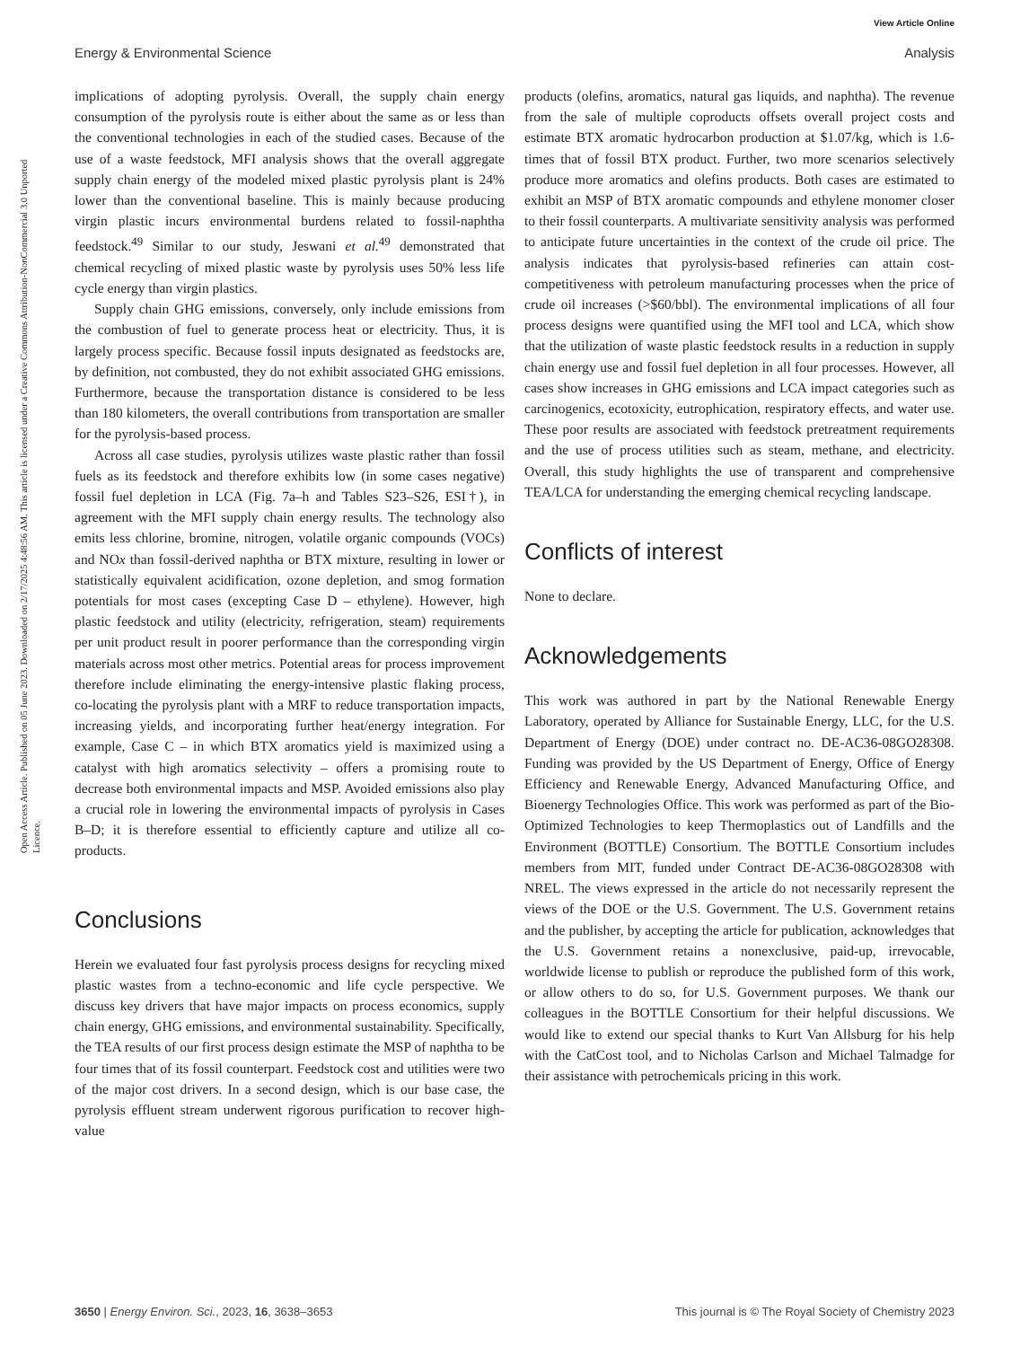View Article Online
Energy & Environmental Science Analysis
Open Access Article. Published on 05 June 2023. Downloaded on 2/17/2025 4:48:56 AM. This article is licensed under a Creative Commons Attribution-NonCommercial 3.0 Unported Licence.
implications of adopting pyrolysis. Overall, the supply chain energy consumption of the pyrolysis route is either about the same as or less than the conventional technologies in each of the studied cases. Because of the use of a waste feedstock, MFI analysis shows that the overall aggregate supply chain energy of the modeled mixed plastic pyrolysis plant is 24% lower than the conventional baseline. This is mainly because producing virgin plastic incurs environmental burdens related to fossil-naphtha feedstock.<sup>49</sup> Similar to our study, Jeswani et al.<sup>49</sup> demonstrated that chemical recycling of mixed plastic waste by pyrolysis uses 50% less life cycle energy than virgin plastics.
Supply chain GHG emissions, conversely, only include emissions from the combustion of fuel to generate process heat or electricity. Thus, it is largely process specific. Because fossil inputs designated as feedstocks are, by definition, not combusted, they do not exhibit associated GHG emissions. Furthermore, because the transportation distance is considered to be less than 180 kilometers, the overall contributions from transportation are smaller for the pyrolysis-based process.
Across all case studies, pyrolysis utilizes waste plastic rather than fossil fuels as its feedstock and therefore exhibits low (in some cases negative) fossil fuel depletion in LCA (Fig. 7a–h and Tables S23–S26, ESI†), in agreement with the MFI supply chain energy results. The technology also emits less chlorine, bromine, nitrogen, volatile organic compounds (VOCs) and NOx than fossil-derived naphtha or BTX mixture, resulting in lower or statistically equivalent acidification, ozone depletion, and smog formation potentials for most cases (excepting Case D – ethylene). However, high plastic feedstock and utility (electricity, refrigeration, steam) requirements per unit product result in poorer performance than the corresponding virgin materials across most other metrics. Potential areas for process improvement therefore include eliminating the energy-intensive plastic flaking process, co-locating the pyrolysis plant with a MRF to reduce transportation impacts, increasing yields, and incorporating further heat/energy integration. For example, Case C – in which BTX aromatics yield is maximized using a catalyst with high aromatics selectivity – offers a promising route to decrease both environmental impacts and MSP. Avoided emissions also play a crucial role in lowering the environmental impacts of pyrolysis in Cases B–D; it is therefore essential to efficiently capture and utilize all co- products.
Conclusions
Herein we evaluated four fast pyrolysis process designs for recycling mixed plastic wastes from a techno-economic and life cycle perspective. We discuss key drivers that have major impacts on process economics, supply chain energy, GHG emissions, and environmental sustainability. Specifically, the TEA results of our first process design estimate the MSP of naphtha to be four times that of its fossil counterpart. Feedstock cost and utilities were two of the major cost drivers. In a second design, which is our base case, the pyrolysis effluent stream underwent rigorous purification to recover high-value
products (olefins, aromatics, natural gas liquids, and naphtha). The revenue from the sale of multiple coproducts offsets overall project costs and estimate BTX aromatic hydrocarbon production at $1.07/kg, which is 1.6-times that of fossil BTX product. Further, two more scenarios selectively produce more aromatics and olefins products. Both cases are estimated to exhibit an MSP of BTX aromatic compounds and ethylene monomer closer to their fossil counterparts. A multivariate sensitivity analysis was performed to anticipate future uncertainties in the context of the crude oil price. The analysis indicates that pyrolysis-based refineries can attain cost-competitiveness with petroleum manufacturing processes when the price of crude oil increases (>$60/bbl). The environmental implications of all four process designs were quantified using the MFI tool and LCA, which show that the utilization of waste plastic feedstock results in a reduction in supply chain energy use and fossil fuel depletion in all four processes. However, all cases show increases in GHG emissions and LCA impact categories such as carcinogenics, ecotoxicity, eutrophication, respiratory effects, and water use. These poor results are associated with feedstock pretreatment requirements and the use of process utilities such as steam, methane, and electricity. Overall, this study highlights the use of transparent and comprehensive TEA/LCA for understanding the emerging chemical recycling landscape.
Conflicts of interest
None to declare.
Acknowledgements
This work was authored in part by the National Renewable Energy Laboratory, operated by Alliance for Sustainable Energy, LLC, for the U.S. Department of Energy (DOE) under contract no. DE-AC36-08GO28308. Funding was provided by the US Department of Energy, Office of Energy Efficiency and Renewable Energy, Advanced Manufacturing Office, and Bioenergy Technologies Office. This work was performed as part of the Bio-Optimized Technologies to keep Thermoplastics out of Landfills and the Environment (BOTTLE) Consortium. The BOTTLE Consortium includes members from MIT, funded under Contract DE-AC36-08GO28308 with NREL. The views expressed in the article do not necessarily represent the views of the DOE or the U.S. Government. The U.S. Government retains and the publisher, by accepting the article for publication, acknowledges that the U.S. Government retains a nonexclusive, paid-up, irrevocable, worldwide license to publish or reproduce the published form of this work, or allow others to do so, for U.S. Government purposes. We thank our colleagues in the BOTTLE Consortium for their helpful discussions. We would like to extend our special thanks to Kurt Van Allsburg for his help with the CatCost tool, and to Nicholas Carlson and Michael Talmadge for their assistance with petrochemicals pricing in this work.
3650 | Energy Environ. Sci., 2023, 16, 3638–3653 This journal is © The Royal Society of Chemistry 2023